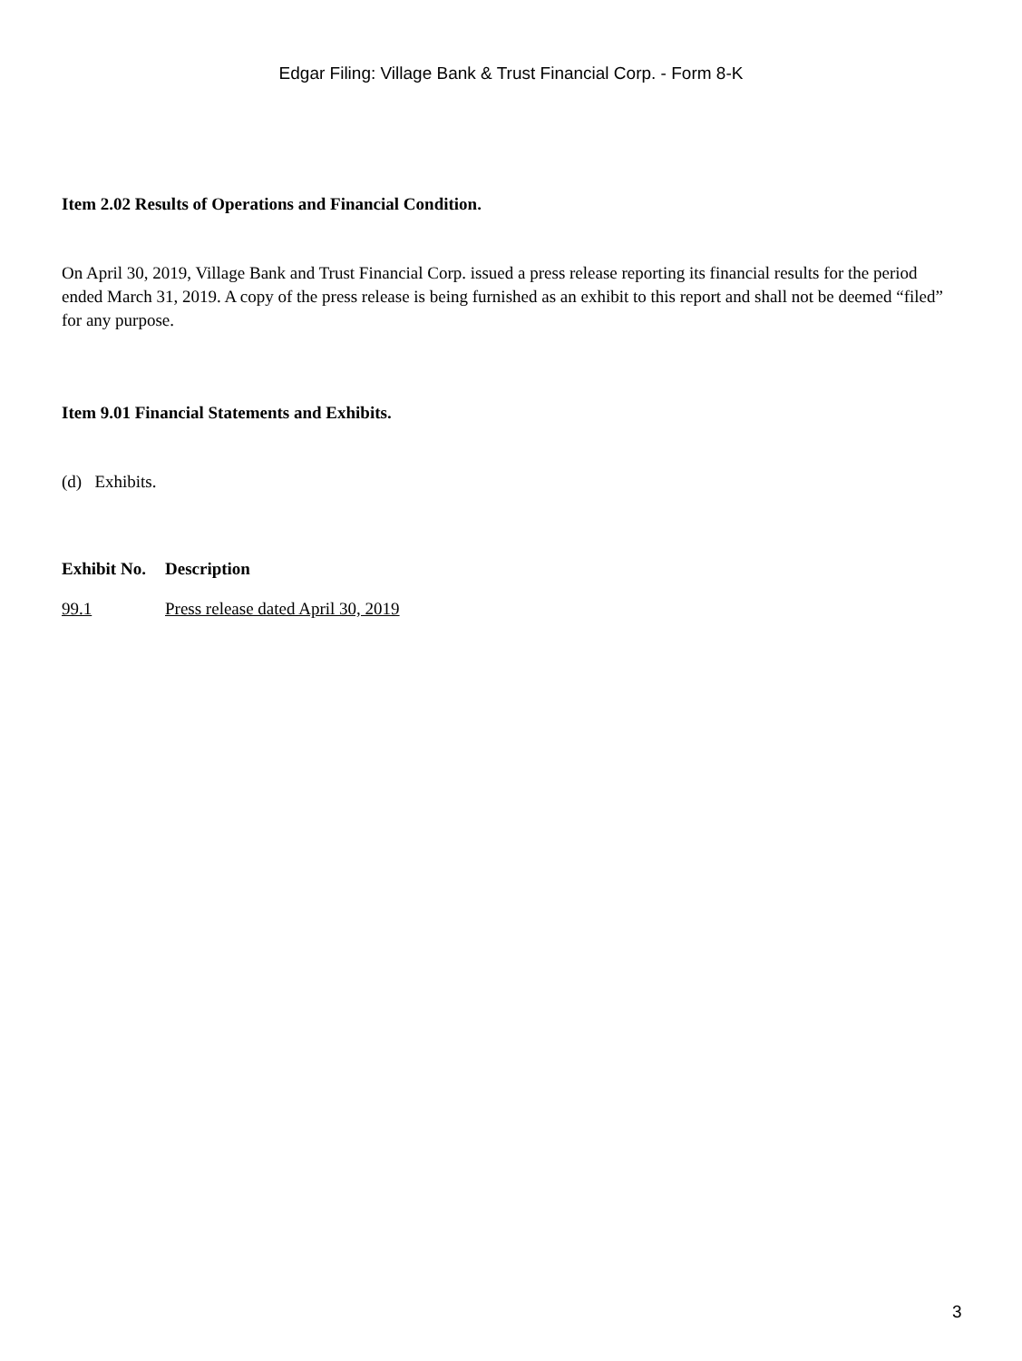Edgar Filing: Village Bank & Trust Financial Corp. - Form 8-K
Item 2.02 Results of Operations and Financial Condition.
On April 30, 2019, Village Bank and Trust Financial Corp. issued a press release reporting its financial results for the period ended March 31, 2019. A copy of the press release is being furnished as an exhibit to this report and shall not be deemed “filed” for any purpose.
Item 9.01 Financial Statements and Exhibits.
(d) Exhibits.
| Exhibit No. | Description |
| --- | --- |
| 99.1 | Press release dated April 30, 2019 |
3